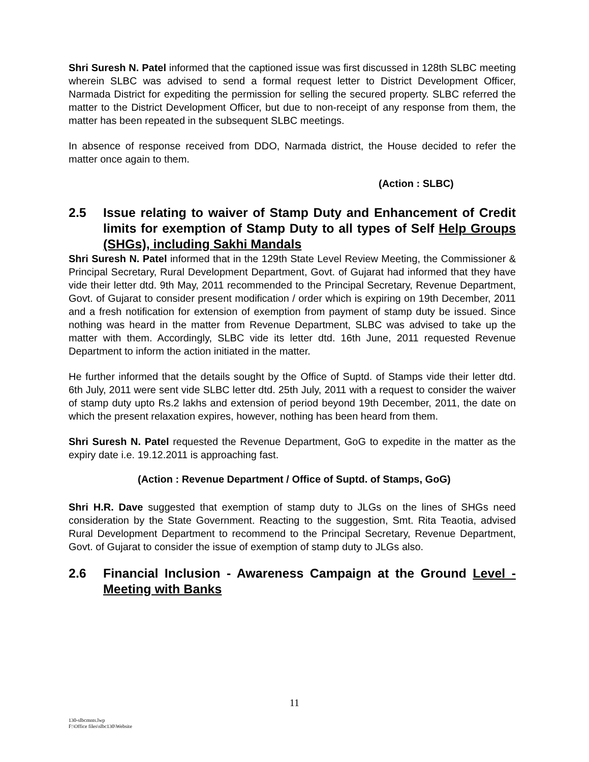Shri Suresh N. Patel informed that the captioned issue was first discussed in 128th SLBC meeting wherein SLBC was advised to send a formal request letter to District Development Officer, Narmada District for expediting the permission for selling the secured property. SLBC referred the matter to the District Development Officer, but due to non-receipt of any response from them, the matter has been repeated in the subsequent SLBC meetings.
In absence of response received from DDO, Narmada district, the House decided to refer the matter once again to them.
(Action : SLBC)
2.5 Issue relating to waiver of Stamp Duty and Enhancement of Credit limits for exemption of Stamp Duty to all types of Self Help Groups (SHGs), including Sakhi Mandals
Shri Suresh N. Patel informed that in the 129th State Level Review Meeting, the Commissioner & Principal Secretary, Rural Development Department, Govt. of Gujarat had informed that they have vide their letter dtd. 9th May, 2011 recommended to the Principal Secretary, Revenue Department, Govt. of Gujarat to consider present modification / order which is expiring on 19th December, 2011 and a fresh notification for extension of exemption from payment of stamp duty be issued. Since nothing was heard in the matter from Revenue Department, SLBC was advised to take up the matter with them. Accordingly, SLBC vide its letter dtd. 16th June, 2011 requested Revenue Department to inform the action initiated in the matter.
He further informed that the details sought by the Office of Suptd. of Stamps vide their letter dtd. 6th July, 2011 were sent vide SLBC letter dtd. 25th July, 2011 with a request to consider the waiver of stamp duty upto Rs.2 lakhs and extension of period beyond 19th December, 2011, the date on which the present relaxation expires, however, nothing has been heard from them.
Shri Suresh N. Patel requested the Revenue Department, GoG to expedite in the matter as the expiry date i.e. 19.12.2011 is approaching fast.
(Action : Revenue Department / Office of Suptd. of Stamps, GoG)
Shri H.R. Dave suggested that exemption of stamp duty to JLGs on the lines of SHGs need consideration by the State Government. Reacting to the suggestion, Smt. Rita Teaotia, advised Rural Development Department to recommend to the Principal Secretary, Revenue Department, Govt. of Gujarat to consider the issue of exemption of stamp duty to JLGs also.
2.6 Financial Inclusion - Awareness Campaign at the Ground Level - Meeting with Banks
11
130-slbcmnts.lwp
F:\Office files\slbc130\Website